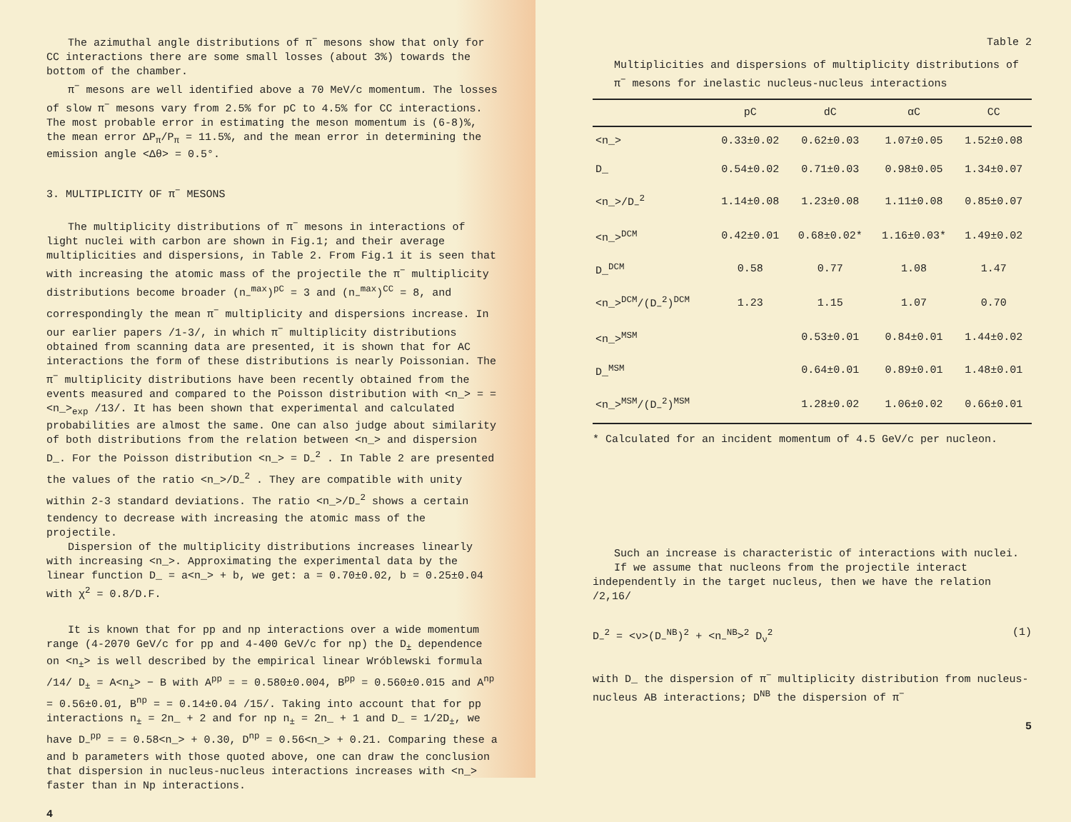The azimuthal angle distributions of π<sup>−</sup> mesons show that only for CC interactions there are some small losses (about 3%) towards the bottom of the chamber.
π<sup>−</sup> mesons are well identified above a 70 MeV/c momentum. The losses of slow π<sup>−</sup> mesons vary from 2.5% for pC to 4.5% for CC interactions. The most probable error in estimating the meson momentum is (6-8)%, the mean error ΔP<sub>π</sub>/P<sub>π</sub> = 11.5%, and the mean error in determining the emission angle <Δθ> = 0.5°.
3. MULTIPLICITY OF π<sup>−</sup> MESONS
The multiplicity distributions of π<sup>−</sup> mesons in interactions of light nuclei with carbon are shown in Fig.1; and their average multiplicities and dispersions, in Table 2. From Fig.1 it is seen that with increasing the atomic mass of the projectile the π<sup>−</sup> multiplicity distributions become broader (n<sub>−</sub><sup>max</sup>)<sup>pC</sup> = 3 and (n<sub>−</sub><sup>max</sup>)<sup>CC</sup> = 8, and correspondingly the mean π<sup>−</sup> multiplicity and dispersions increase. In our earlier papers /1-3/, in which π<sup>−</sup> multiplicity distributions obtained from scanning data are presented, it is shown that for AC interactions the form of these distributions is nearly Poissonian. The π<sup>−</sup> multiplicity distributions have been recently obtained from the events measured and compared to the Poisson distribution with <n_> = = <n_><sub>exp</sub> /13/. It has been shown that experimental and calculated probabilities are almost the same. One can also judge about similarity of both distributions from the relation between <n_> and dispersion D_. For the Poisson distribution <n_> = D<sub>−</sub><sup>2</sup> . In Table 2 are presented the values of the ratio <n_>/D<sub>−</sub><sup>2</sup> . They are compatible with unity within 2-3 standard deviations. The ratio <n_>/D<sub>−</sub><sup>2</sup> shows a certain tendency to decrease with increasing the atomic mass of the projectile.
Dispersion of the multiplicity distributions increases linearly with increasing <n_>. Approximating the experimental data by the linear function D_ = a<n_> + b, we get: a = 0.70±0.02, b = 0.25±0.04 with χ<sup>2</sup> = 0.8/D.F.
It is known that for pp and np interactions over a wide momentum range (4-2070 GeV/c for pp and 4-400 GeV/c for np) the D<sub>±</sub> dependence on <n<sub>±</sub>> is well described by the empirical linear Wróblewski formula /14/ D<sub>±</sub> = A<n<sub>±</sub>> − B with A<sup>pp</sup> = = 0.580±0.004, B<sup>pp</sup> = 0.560±0.015 and A<sup>np</sup> = 0.56±0.01, B<sup>np</sup> = = 0.14±0.04 /15/. Taking into account that for pp interactions n<sub>±</sub> = 2n_ + 2 and for np n<sub>±</sub> = 2n_ + 1 and D_ = 1/2D<sub>±</sub>, we have D<sub>−</sub><sup>pp</sup> = = 0.58<n_> + 0.30, D<sup>np</sup> = 0.56<n_> + 0.21. Comparing these a and b parameters with those quoted above, one can draw the conclusion that dispersion in nucleus-nucleus interactions increases with <n_> faster than in Np interactions.
4
Table 2
Multiplicities and dispersions of multiplicity distributions of π<sup>−</sup> mesons for inelastic nucleus-nucleus interactions
| | pC | dC | αC | CC |
| --- | --- | --- | --- | --- |
| <n_> | 0.33±0.02 | 0.62±0.03 | 1.07±0.05 | 1.52±0.08 |
| D_ | 0.54±0.02 | 0.71±0.03 | 0.98±0.05 | 1.34±0.07 |
| <n_>/D<sub>−</sub><sup>2</sup> | 1.14±0.08 | 1.23±0.08 | 1.11±0.08 | 0.85±0.07 |
| <n_><sup>DCM</sup> | 0.42±0.01 | 0.68±0.02* | 1.16±0.03* | 1.49±0.02 |
| D_<sup>DCM</sup> | 0.58 | 0.77 | 1.08 | 1.47 |
| <n_><sup>DCM</sup>/(D<sub>−</sub><sup>2</sup>)<sup>DCM</sup> | 1.23 | 1.15 | 1.07 | 0.70 |
| <n_><sup>MSM</sup> | | 0.53±0.01 | 0.84±0.01 | 1.44±0.02 |
| D_<sup>MSM</sup> | | 0.64±0.01 | 0.89±0.01 | 1.48±0.01 |
| <n_><sup>MSM</sup>/(D<sub>−</sub><sup>2</sup>)<sup>MSM</sup> | | 1.28±0.02 | 1.06±0.02 | 0.66±0.01 |
* Calculated for an incident momentum of 4.5 GeV/c per nucleon.
Such an increase is characteristic of interactions with nuclei.
If we assume that nucleons from the projectile interact independently in the target nucleus, then we have the relation /2,16/
D<sub>−</sub><sup>2</sup> = <ν>(D<sub>−</sub><sup>NB</sup>)<sup>2</sup> + <n<sub>−</sub><sup>NB</sup>><sup>2</sup> D<sub>ν</sub><sup>2</sup> (1)
with D_ the dispersion of π<sup>−</sup> multiplicity distribution from nucleus-nucleus AB interactions; D<sup>NB</sup> the dispersion of π<sup>−</sup>
5